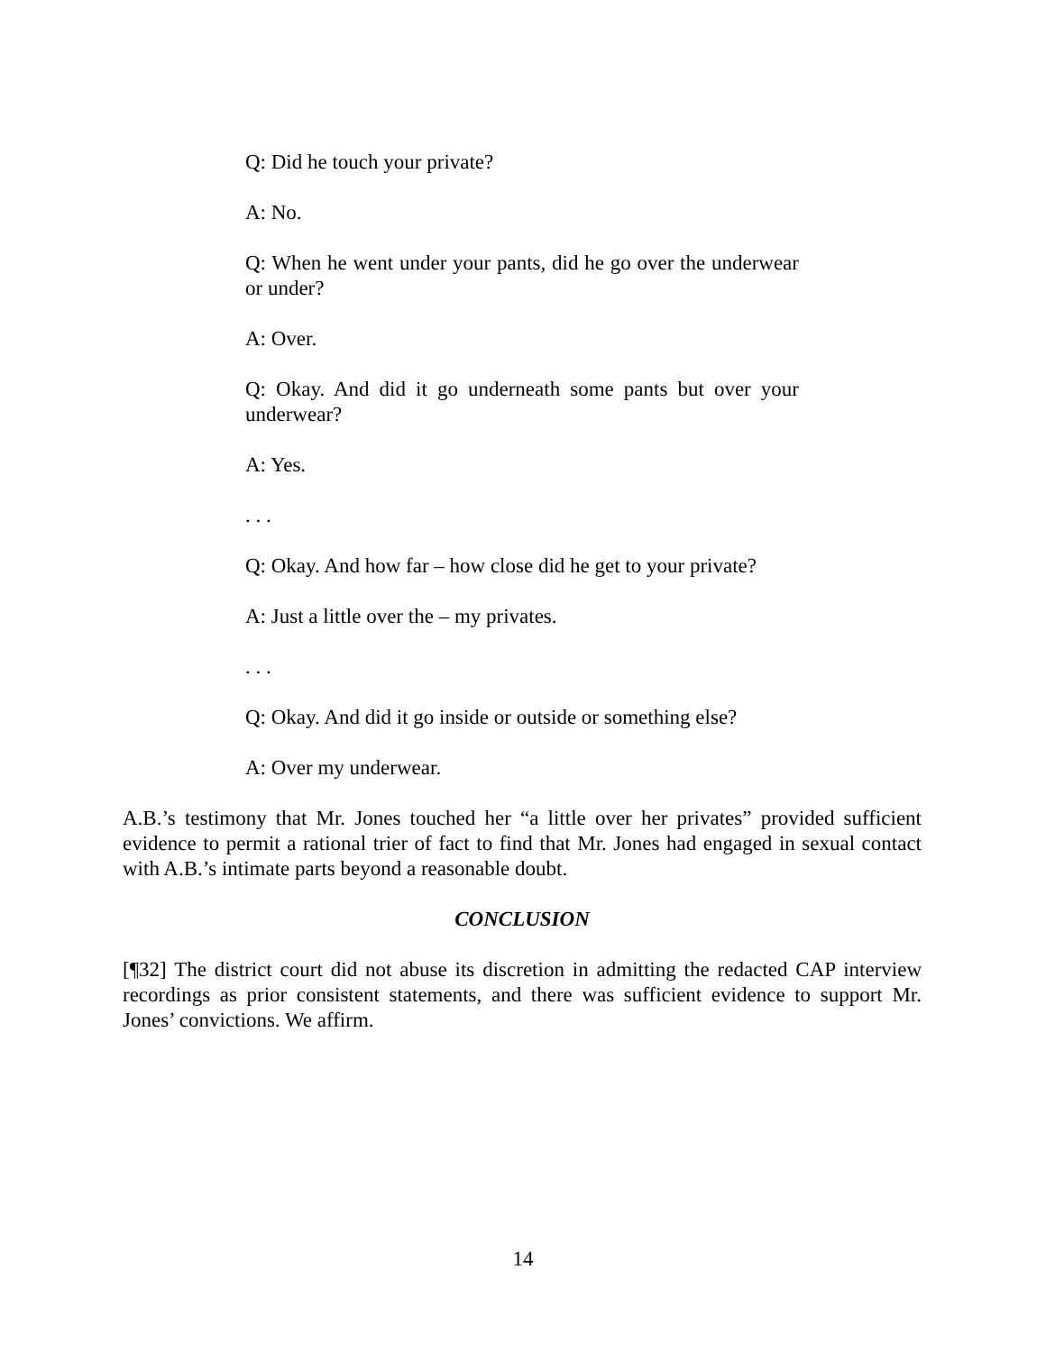Q: Did he touch your private?
A: No.
Q: When he went under your pants, did he go over the underwear or under?
A: Over.
Q: Okay. And did it go underneath some pants but over your underwear?
A: Yes.
. . .
Q: Okay. And how far – how close did he get to your private?
A: Just a little over the – my privates.
. . .
Q: Okay. And did it go inside or outside or something else?
A: Over my underwear.
A.B.’s testimony that Mr. Jones touched her “a little over her privates” provided sufficient evidence to permit a rational trier of fact to find that Mr. Jones had engaged in sexual contact with A.B.’s intimate parts beyond a reasonable doubt.
CONCLUSION
[¶32] The district court did not abuse its discretion in admitting the redacted CAP interview recordings as prior consistent statements, and there was sufficient evidence to support Mr. Jones’ convictions. We affirm.
14